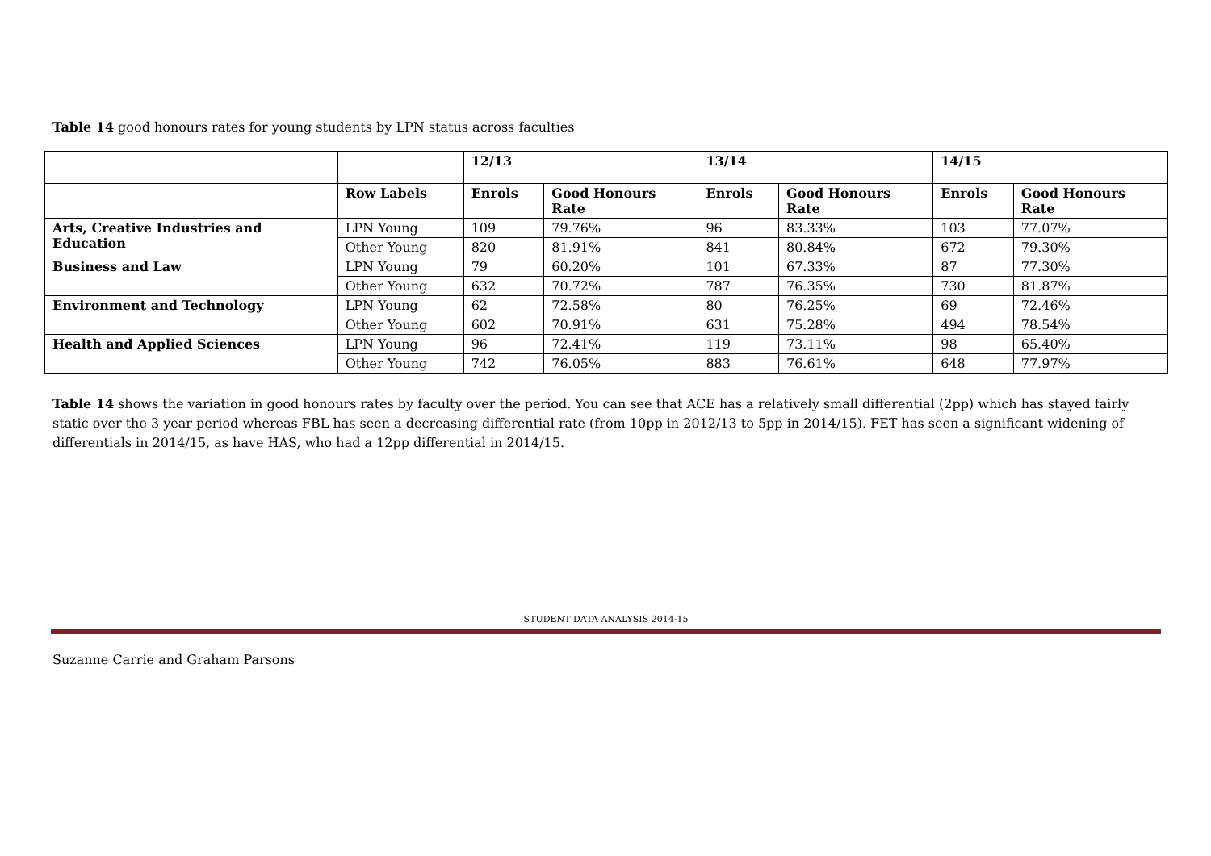Table 14 good honours rates for young students by LPN status across faculties
| | | 12/13 | | 13/14 | | 14/15 | |
| --- | --- | --- | --- | --- | --- | --- | --- |
| | Row Labels | Enrols | Good Honours Rate | Enrols | Good Honours Rate | Enrols | Good Honours Rate |
| Arts, Creative Industries and Education | LPN Young | 109 | 79.76% | 96 | 83.33% | 103 | 77.07% |
| | Other Young | 820 | 81.91% | 841 | 80.84% | 672 | 79.30% |
| Business and Law | LPN Young | 79 | 60.20% | 101 | 67.33% | 87 | 77.30% |
| | Other Young | 632 | 70.72% | 787 | 76.35% | 730 | 81.87% |
| Environment and Technology | LPN Young | 62 | 72.58% | 80 | 76.25% | 69 | 72.46% |
| | Other Young | 602 | 70.91% | 631 | 75.28% | 494 | 78.54% |
| Health and Applied Sciences | LPN Young | 96 | 72.41% | 119 | 73.11% | 98 | 65.40% |
| | Other Young | 742 | 76.05% | 883 | 76.61% | 648 | 77.97% |
Table 14 shows the variation in good honours rates by faculty over the period. You can see that ACE has a relatively small differential (2pp) which has stayed fairly static over the 3 year period whereas FBL has seen a decreasing differential rate (from 10pp in 2012/13 to 5pp in 2014/15). FET has seen a significant widening of differentials in 2014/15, as have HAS, who had a 12pp differential in 2014/15.
STUDENT DATA ANALYSIS 2014-15
Suzanne Carrie and Graham Parsons